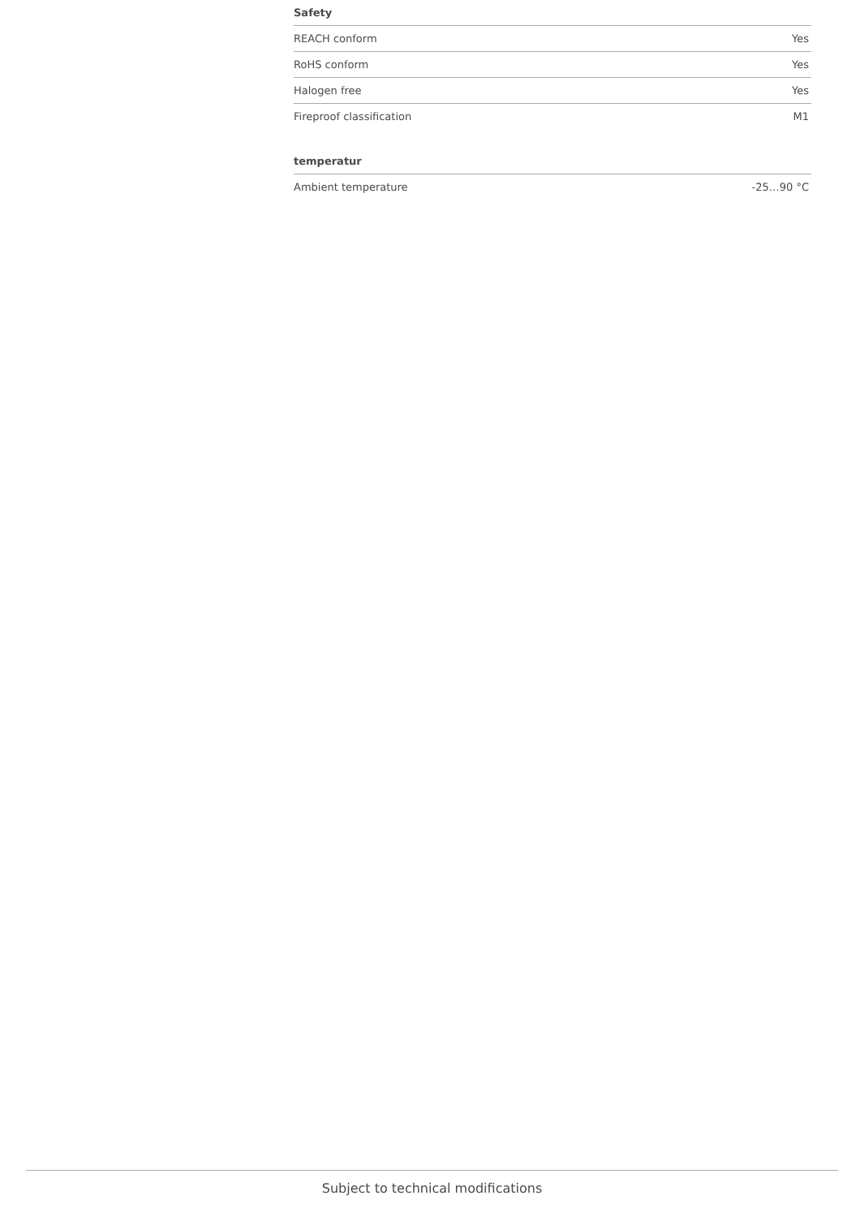Safety
| REACH conform | Yes |
| RoHS conform | Yes |
| Halogen free | Yes |
| Fireproof classification | M1 |
temperatur
| Ambient temperature | -25…90 °C |
Subject to technical modifications